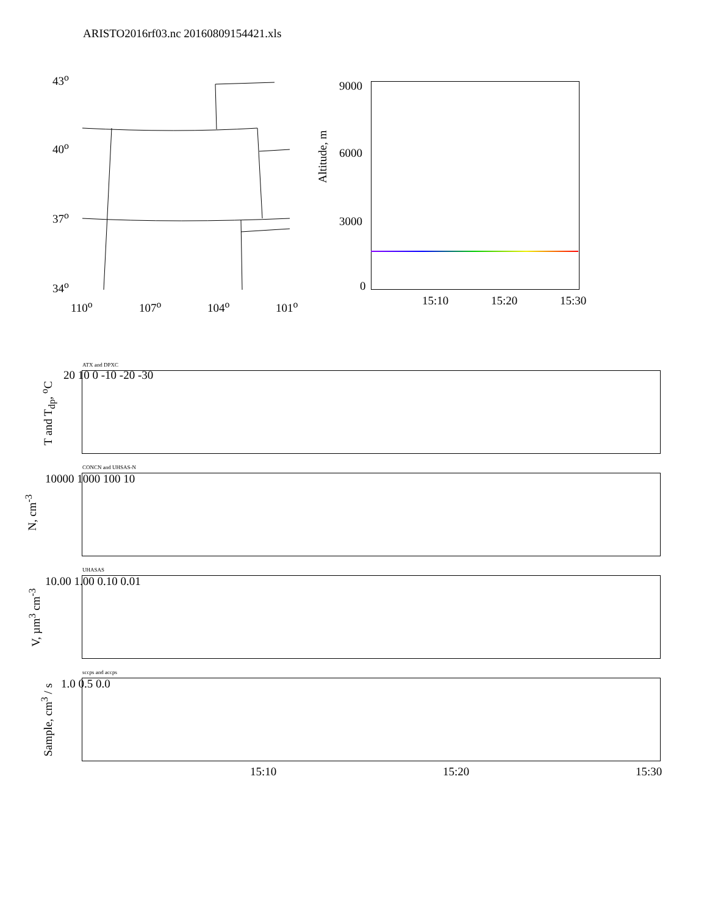ARISTO2016rf03.nc 20160809154421.xls
43<sup>o</sup>
40<sup>o</sup>
37<sup>o</sup>
34<sup>o</sup>
110<sup>o</sup> 107<sup>o</sup> 104<sup>o</sup> 101<sup>o</sup>
9000
6000
3000
0
Altitude, m
15:10 15:20 15:30
ATX and DPXC
20 10 0 -10 -20 -30
T and T<sub>dp</sub>, <sup>o</sup>C
CONCN and UHSAS-N
10000 1000 100 10
N, cm<sup>-3</sup>
UHASAS
10.00 1.00 0.10 0.01
V, µm<sup>3</sup> cm<sup>-3</sup>
sccps and accps
1.0 0.5 0.0
Sample, cm<sup>3</sup> / s
15:10 15:20 15:30